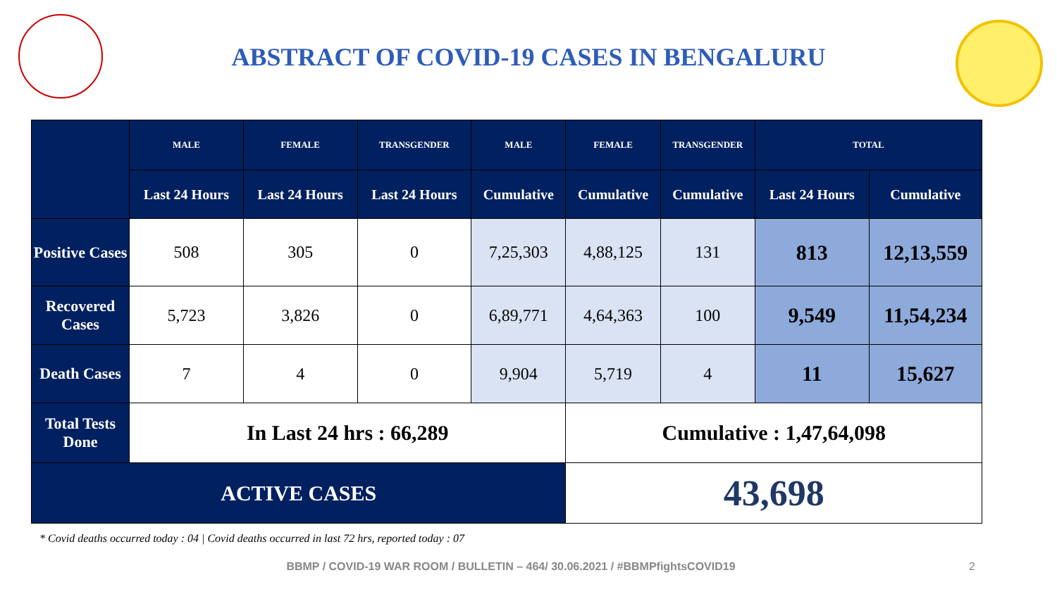ABSTRACT OF COVID-19 CASES IN BENGALURU
| | MALE | FEMALE | TRANSGENDER | MALE | FEMALE | TRANSGENDER | TOTAL | |
| --- | --- | --- | --- | --- | --- | --- | --- | --- |
| | Last 24 Hours | Last 24 Hours | Last 24 Hours | Cumulative | Cumulative | Cumulative | Last 24 Hours | Cumulative |
| Positive Cases | 508 | 305 | 0 | 7,25,303 | 4,88,125 | 131 | 813 | 12,13,559 |
| Recovered Cases | 5,723 | 3,826 | 0 | 6,89,771 | 4,64,363 | 100 | 9,549 | 11,54,234 |
| Death Cases | 7 | 4 | 0 | 9,904 | 5,719 | 4 | 11 | 15,627 |
| Total Tests Done | In Last 24 hrs : 66,289 | | | | Cumulative : 1,47,64,098 | | | |
| ACTIVE CASES | | | | | 43,698 | | | |
* Covid deaths occurred today : 04 | Covid deaths occurred in last 72 hrs, reported today : 07
BBMP / COVID-19 WAR ROOM / BULLETIN – 464/ 30.06.2021 / #BBMPfightsCOVID19 2